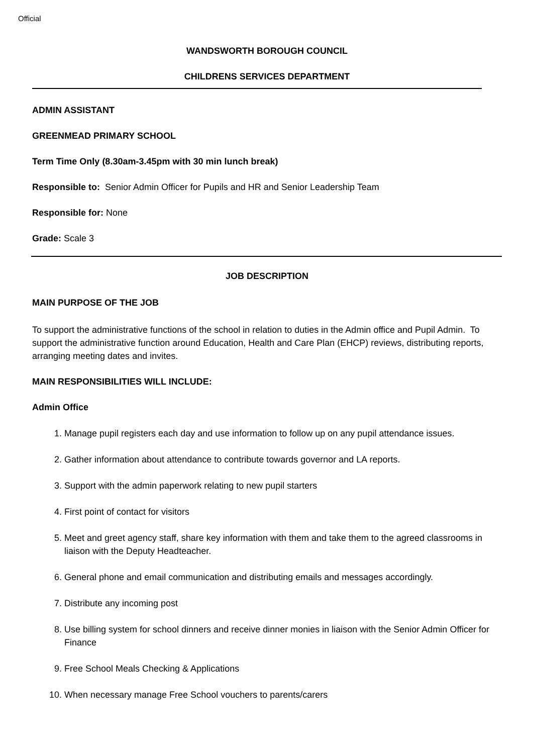Official
WANDSWORTH BOROUGH COUNCIL
CHILDRENS SERVICES DEPARTMENT
ADMIN ASSISTANT
GREENMEAD PRIMARY SCHOOL
Term Time Only (8.30am-3.45pm with 30 min lunch break)
Responsible to: Senior Admin Officer for Pupils and HR and Senior Leadership Team
Responsible for: None
Grade: Scale 3
JOB DESCRIPTION
MAIN PURPOSE OF THE JOB
To support the administrative functions of the school in relation to duties in the Admin office and Pupil Admin. To support the administrative function around Education, Health and Care Plan (EHCP) reviews, distributing reports, arranging meeting dates and invites.
MAIN RESPONSIBILITIES WILL INCLUDE:
Admin Office
1. Manage pupil registers each day and use information to follow up on any pupil attendance issues.
2. Gather information about attendance to contribute towards governor and LA reports.
3. Support with the admin paperwork relating to new pupil starters
4. First point of contact for visitors
5. Meet and greet agency staff, share key information with them and take them to the agreed classrooms in liaison with the Deputy Headteacher.
6. General phone and email communication and distributing emails and messages accordingly.
7. Distribute any incoming post
8. Use billing system for school dinners and receive dinner monies in liaison with the Senior Admin Officer for Finance
9. Free School Meals Checking & Applications
10. When necessary manage Free School vouchers to parents/carers